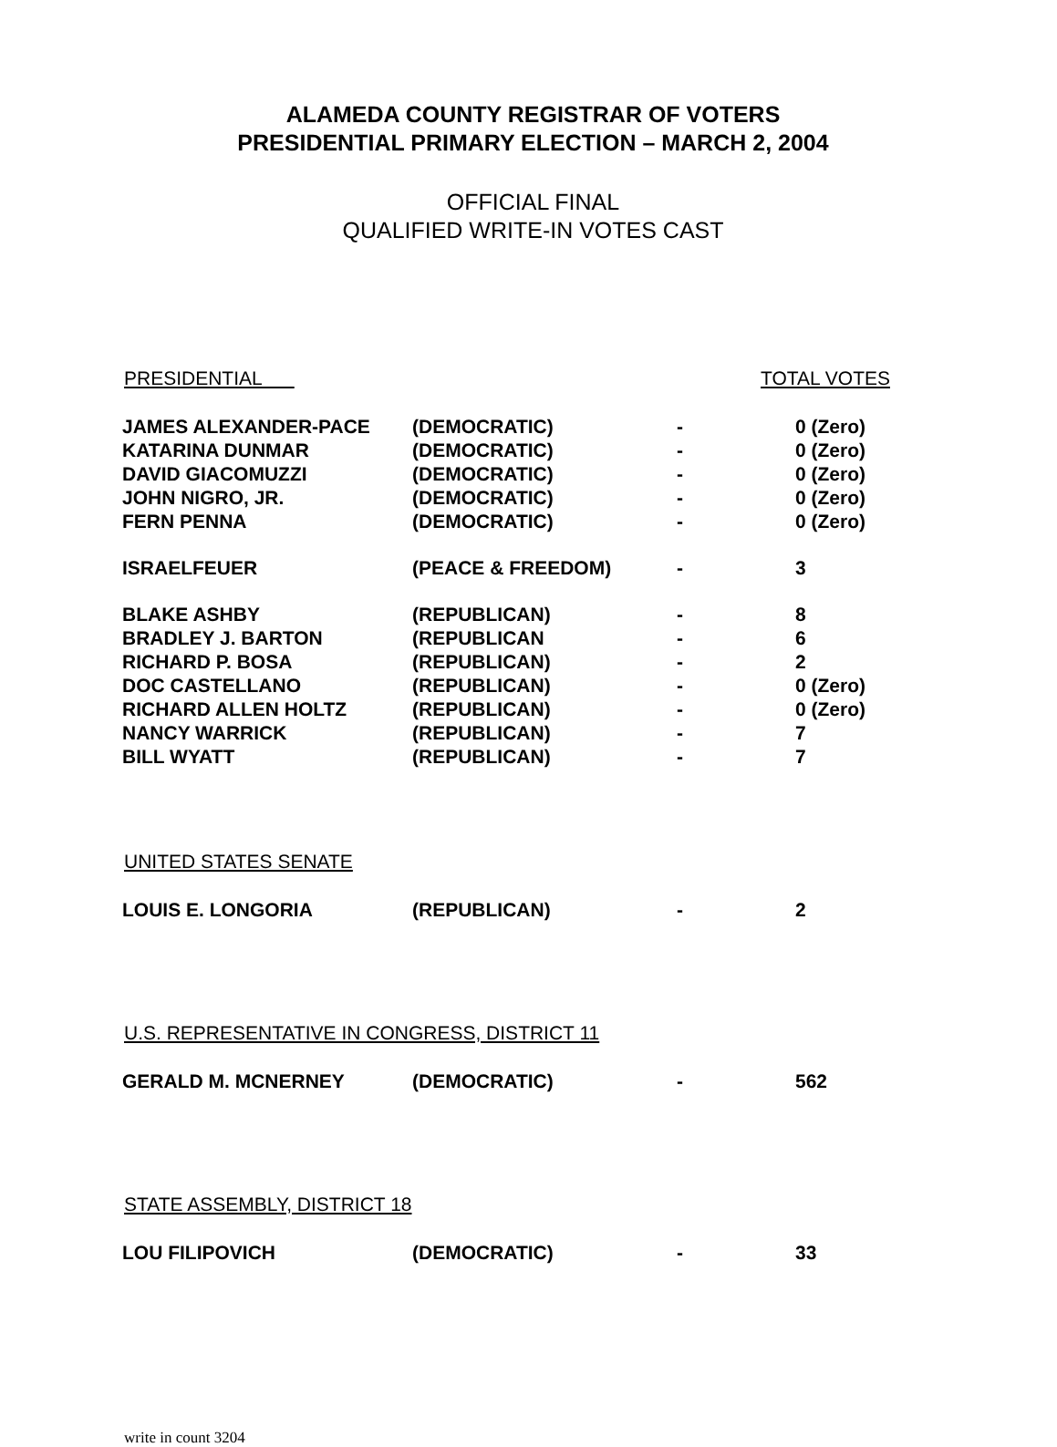ALAMEDA COUNTY REGISTRAR OF VOTERS
PRESIDENTIAL PRIMARY ELECTION – MARCH 2, 2004
OFFICIAL FINAL
QUALIFIED WRITE-IN VOTES CAST
PRESIDENTIAL TOTAL VOTES
| JAMES ALEXANDER-PACE | (DEMOCRATIC) | - | 0 (Zero) |
| KATARINA DUNMAR | (DEMOCRATIC) | - | 0 (Zero) |
| DAVID GIACOMUZZI | (DEMOCRATIC) | - | 0 (Zero) |
| JOHN NIGRO, JR. | (DEMOCRATIC) | - | 0 (Zero) |
| FERN PENNA | (DEMOCRATIC) | - | 0 (Zero) |
| ISRAELFEUER | (PEACE & FREEDOM) | - | 3 |
| BLAKE ASHBY | (REPUBLICAN) | - | 8 |
| BRADLEY J. BARTON | (REPUBLICAN | - | 6 |
| RICHARD P. BOSA | (REPUBLICAN) | - | 2 |
| DOC CASTELLANO | (REPUBLICAN) | - | 0 (Zero) |
| RICHARD ALLEN HOLTZ | (REPUBLICAN) | - | 0 (Zero) |
| NANCY WARRICK | (REPUBLICAN) | - | 7 |
| BILL WYATT | (REPUBLICAN) | - | 7 |
UNITED STATES SENATE
| LOUIS E. LONGORIA | (REPUBLICAN) | - | 2 |
U.S. REPRESENTATIVE IN CONGRESS, DISTRICT 11
| GERALD M. MCNERNEY | (DEMOCRATIC) | - | 562 |
STATE ASSEMBLY, DISTRICT 18
| LOU FILIPOVICH | (DEMOCRATIC) | - | 33 |
write in count 3204